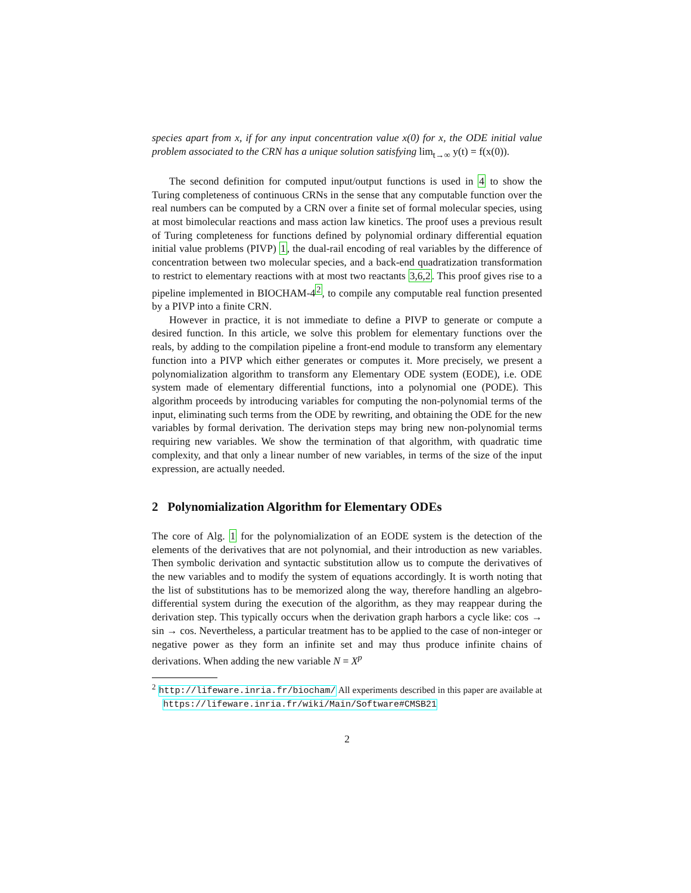species apart from x, if for any input concentration value x(0) for x, the ODE initial value problem associated to the CRN has a unique solution satisfying lim<sub>t→∞</sub> y(t) = f(x(0)).
The second definition for computed input/output functions is used in 4 to show the Turing completeness of continuous CRNs in the sense that any computable function over the real numbers can be computed by a CRN over a finite set of formal molecular species, using at most bimolecular reactions and mass action law kinetics. The proof uses a previous result of Turing completeness for functions defined by polynomial ordinary differential equation initial value problems (PIVP) 1, the dual-rail encoding of real variables by the difference of concentration between two molecular species, and a back-end quadratization transformation to restrict to elementary reactions with at most two reactants 3,6,2. This proof gives rise to a pipeline implemented in BIOCHAM-4<sup>2</sup>, to compile any computable real function presented by a PIVP into a finite CRN.
However in practice, it is not immediate to define a PIVP to generate or compute a desired function. In this article, we solve this problem for elementary functions over the reals, by adding to the compilation pipeline a front-end module to transform any elementary function into a PIVP which either generates or computes it. More precisely, we present a polynomialization algorithm to transform any Elementary ODE system (EODE), i.e. ODE system made of elementary differential functions, into a polynomial one (PODE). This algorithm proceeds by introducing variables for computing the non-polynomial terms of the input, eliminating such terms from the ODE by rewriting, and obtaining the ODE for the new variables by formal derivation. The derivation steps may bring new non-polynomial terms requiring new variables. We show the termination of that algorithm, with quadratic time complexity, and that only a linear number of new variables, in terms of the size of the input expression, are actually needed.
2 Polynomialization Algorithm for Elementary ODEs
The core of Alg. 1 for the polynomialization of an EODE system is the detection of the elements of the derivatives that are not polynomial, and their introduction as new variables. Then symbolic derivation and syntactic substitution allow us to compute the derivatives of the new variables and to modify the system of equations accordingly. It is worth noting that the list of substitutions has to be memorized along the way, therefore handling an algebro-differential system during the execution of the algorithm, as they may reappear during the derivation step. This typically occurs when the derivation graph harbors a cycle like: cos → sin → cos. Nevertheless, a particular treatment has to be applied to the case of non-integer or negative power as they form an infinite set and may thus produce infinite chains of derivations. When adding the new variable N = X<sup>p</sup>
<sup>2</sup> http://lifeware.inria.fr/biocham/ All experiments described in this paper are available at https://lifeware.inria.fr/wiki/Main/Software#CMSB21
2